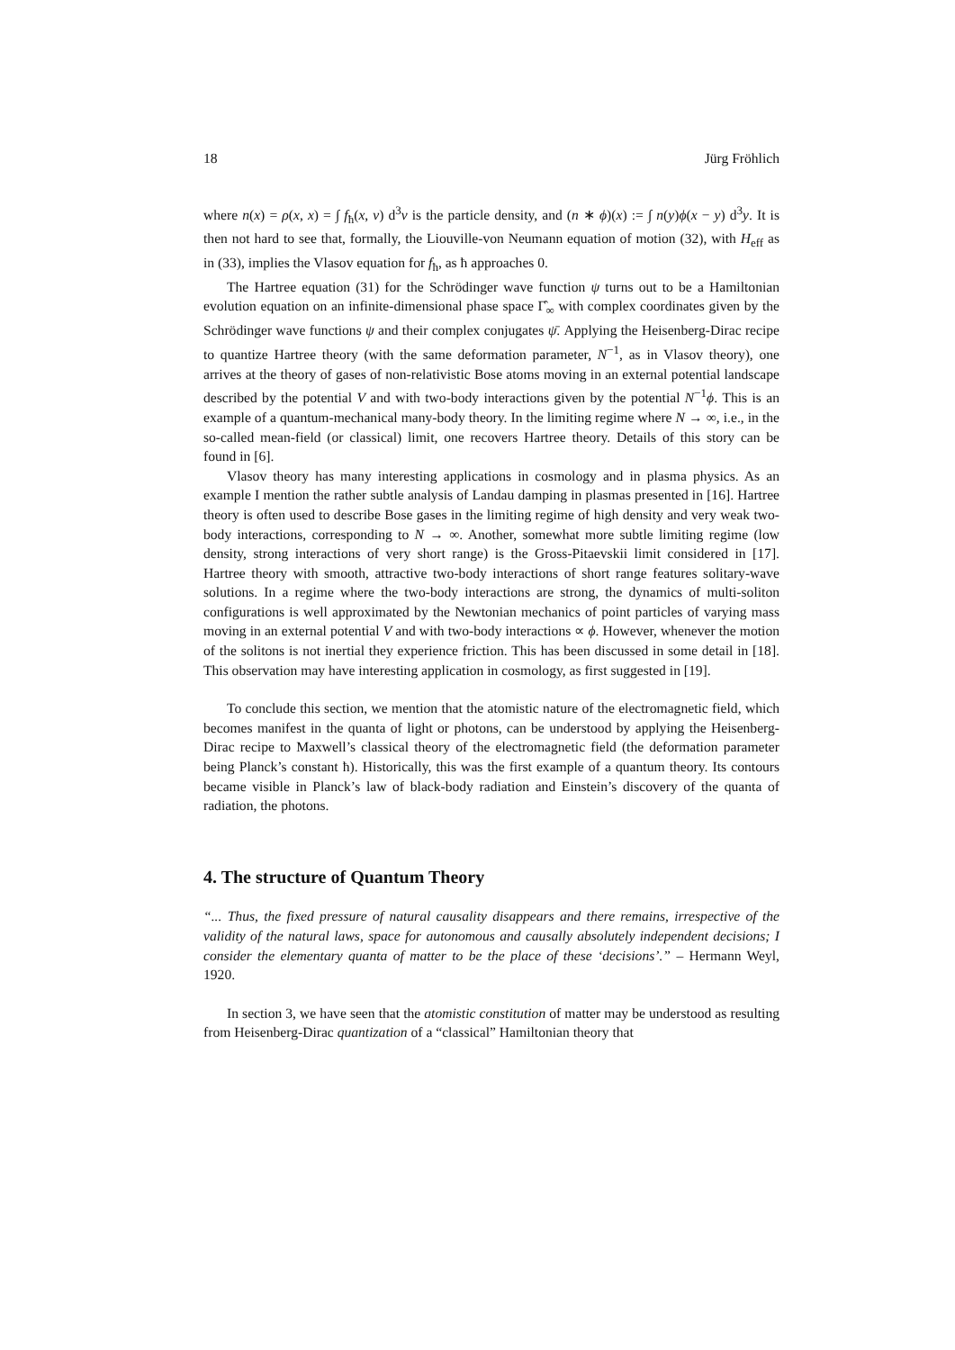18 Jürg Fröhlich
where n(x) = ρ(x, x) = ∫ f<sub>ħ</sub>(x, v) d<sup>3</sup>v is the particle density, and (n ∗ ϕ)(x) := ∫ n(y)ϕ(x − y) d<sup>3</sup>y. It is then not hard to see that, formally, the Liouville-von Neumann equation of motion (32), with H<sub>eff</sub> as in (33), implies the Vlasov equation for f<sub>ħ</sub>, as ħ approaches 0.
The Hartree equation (31) for the Schrödinger wave function ψ turns out to be a Hamiltonian evolution equation on an infinite-dimensional phase space Γ̂<sub>∞</sub> with complex coordinates given by the Schrödinger wave functions ψ and their complex conjugates ψ̄. Applying the Heisenberg-Dirac recipe to quantize Hartree theory (with the same deformation parameter, N<sup>−1</sup>, as in Vlasov theory), one arrives at the theory of gases of non-relativistic Bose atoms moving in an external potential landscape described by the potential V and with two-body interactions given by the potential N<sup>−1</sup>ϕ. This is an example of a quantum-mechanical many-body theory. In the limiting regime where N → ∞, i.e., in the so-called mean-field (or classical) limit, one recovers Hartree theory. Details of this story can be found in [6].
Vlasov theory has many interesting applications in cosmology and in plasma physics. As an example I mention the rather subtle analysis of Landau damping in plasmas presented in [16]. Hartree theory is often used to describe Bose gases in the limiting regime of high density and very weak two-body interactions, corresponding to N → ∞. Another, somewhat more subtle limiting regime (low density, strong interactions of very short range) is the Gross-Pitaevskii limit considered in [17]. Hartree theory with smooth, attractive two-body interactions of short range features solitary-wave solutions. In a regime where the two-body interactions are strong, the dynamics of multi-soliton configurations is well approximated by the Newtonian mechanics of point particles of varying mass moving in an external potential V and with two-body interactions ∝ ϕ. However, whenever the motion of the solitons is not inertial they experience friction. This has been discussed in some detail in [18]. This observation may have interesting application in cosmology, as first suggested in [19].
To conclude this section, we mention that the atomistic nature of the electromagnetic field, which becomes manifest in the quanta of light or photons, can be understood by applying the Heisenberg-Dirac recipe to Maxwell’s classical theory of the electromagnetic field (the deformation parameter being Planck’s constant ħ). Historically, this was the first example of a quantum theory. Its contours became visible in Planck’s law of black-body radiation and Einstein’s discovery of the quanta of radiation, the photons.
4. The structure of Quantum Theory
“... Thus, the fixed pressure of natural causality disappears and there remains, irrespective of the validity of the natural laws, space for autonomous and causally absolutely independent decisions; I consider the elementary quanta of matter to be the place of these ‘decisions’.” – Hermann Weyl, 1920.
In section 3, we have seen that the atomistic constitution of matter may be understood as resulting from Heisenberg-Dirac quantization of a “classical” Hamiltonian theory that